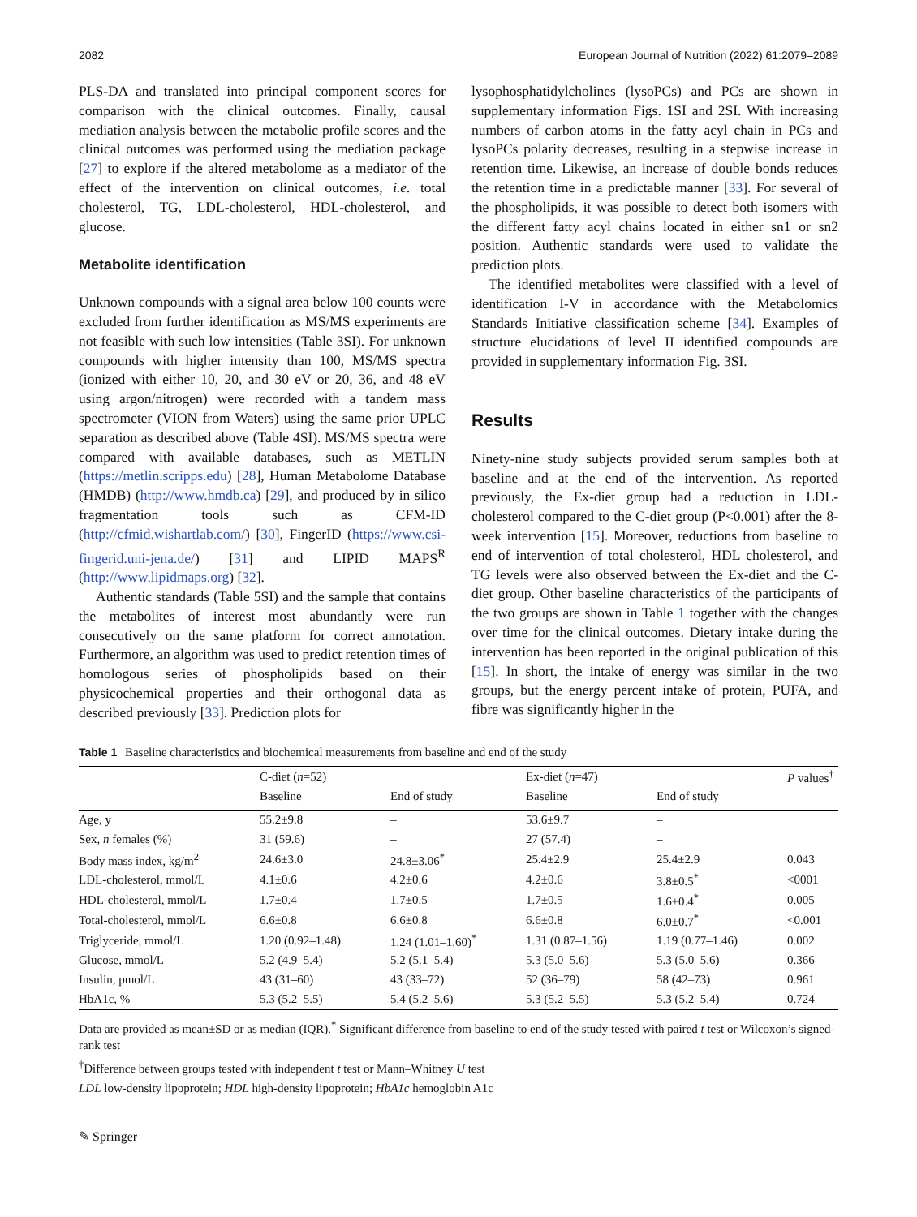2082 European Journal of Nutrition (2022) 61:2079–2089
PLS-DA and translated into principal component scores for comparison with the clinical outcomes. Finally, causal mediation analysis between the metabolic profile scores and the clinical outcomes was performed using the mediation package [27] to explore if the altered metabolome as a mediator of the effect of the intervention on clinical outcomes, i.e. total cholesterol, TG, LDL-cholesterol, HDL-cholesterol, and glucose.
Metabolite identification
Unknown compounds with a signal area below 100 counts were excluded from further identification as MS/MS experiments are not feasible with such low intensities (Table 3SI). For unknown compounds with higher intensity than 100, MS/MS spectra (ionized with either 10, 20, and 30 eV or 20, 36, and 48 eV using argon/nitrogen) were recorded with a tandem mass spectrometer (VION from Waters) using the same prior UPLC separation as described above (Table 4SI). MS/MS spectra were compared with available databases, such as METLIN (https://metlin.scripps.edu) [28], Human Metabolome Database (HMDB) (http://www.hmdb.ca) [29], and produced by in silico fragmentation tools such as CFM-ID (http://cfmid.wishartlab.com/) [30], FingerID (https://www.csi-fingerid.uni-jena.de/) [31] and LIPID MAPS<sup>R</sup> (http://www.lipidmaps.org) [32].
Authentic standards (Table 5SI) and the sample that contains the metabolites of interest most abundantly were run consecutively on the same platform for correct annotation. Furthermore, an algorithm was used to predict retention times of homologous series of phospholipids based on their physicochemical properties and their orthogonal data as described previously [33]. Prediction plots for
lysophosphatidylcholines (lysoPCs) and PCs are shown in supplementary information Figs. 1SI and 2SI. With increasing numbers of carbon atoms in the fatty acyl chain in PCs and lysoPCs polarity decreases, resulting in a stepwise increase in retention time. Likewise, an increase of double bonds reduces the retention time in a predictable manner [33]. For several of the phospholipids, it was possible to detect both isomers with the different fatty acyl chains located in either sn1 or sn2 position. Authentic standards were used to validate the prediction plots.
The identified metabolites were classified with a level of identification I-V in accordance with the Metabolomics Standards Initiative classification scheme [34]. Examples of structure elucidations of level II identified compounds are provided in supplementary information Fig. 3SI.
Results
Ninety-nine study subjects provided serum samples both at baseline and at the end of the intervention. As reported previously, the Ex-diet group had a reduction in LDL-cholesterol compared to the C-diet group (P<0.001) after the 8-week intervention [15]. Moreover, reductions from baseline to end of intervention of total cholesterol, HDL cholesterol, and TG levels were also observed between the Ex-diet and the C-diet group. Other baseline characteristics of the participants of the two groups are shown in Table 1 together with the changes over time for the clinical outcomes. Dietary intake during the intervention has been reported in the original publication of this [15]. In short, the intake of energy was similar in the two groups, but the energy percent intake of protein, PUFA, and fibre was significantly higher in the
Table 1 Baseline characteristics and biochemical measurements from baseline and end of the study
| | C-diet ( n =52) | | Ex-diet ( n =47) | | P values<sup>†</sup> |
| --- | --- | --- | --- | --- | --- |
| | Baseline | End of study | Baseline | End of study | |
| Age, y | 55.2±9.8 | – | 53.6±9.7 | – | |
| Sex, n females (%) | 31 (59.6) | – | 27 (57.4) | – | |
| Body mass index, kg/m<sup>2</sup> | 24.6±3.0 | 24.8±3.06<sup>*</sup> | 25.4±2.9 | 25.4±2.9 | 0.043 |
| LDL-cholesterol, mmol/L | 4.1±0.6 | 4.2±0.6 | 4.2±0.6 | 3.8±0.5<sup>*</sup> | <0001 |
| HDL-cholesterol, mmol/L | 1.7±0.4 | 1.7±0.5 | 1.7±0.5 | 1.6±0.4<sup>*</sup> | 0.005 |
| Total-cholesterol, mmol/L | 6.6±0.8 | 6.6±0.8 | 6.6±0.8 | 6.0±0.7<sup>*</sup> | <0.001 |
| Triglyceride, mmol/L | 1.20 (0.92–1.48) | 1.24 (1.01–1.60)<sup>*</sup> | 1.31 (0.87–1.56) | 1.19 (0.77–1.46) | 0.002 |
| Glucose, mmol/L | 5.2 (4.9–5.4) | 5.2 (5.1–5.4) | 5.3 (5.0–5.6) | 5.3 (5.0–5.6) | 0.366 |
| Insulin, pmol/L | 43 (31–60) | 43 (33–72) | 52 (36–79) | 58 (42–73) | 0.961 |
| HbA1c, % | 5.3 (5.2–5.5) | 5.4 (5.2–5.6) | 5.3 (5.2–5.5) | 5.3 (5.2–5.4) | 0.724 |
Data are provided as mean±SD or as median (IQR).<sup>*</sup> Significant difference from baseline to end of the study tested with paired t test or Wilcoxon’s signed-rank test
<sup>†</sup> Difference between groups tested with independent t test or Mann–Whitney U test
LDL low-density lipoprotein; HDL high-density lipoprotein; HbA1c hemoglobin A1c
✎ Springer